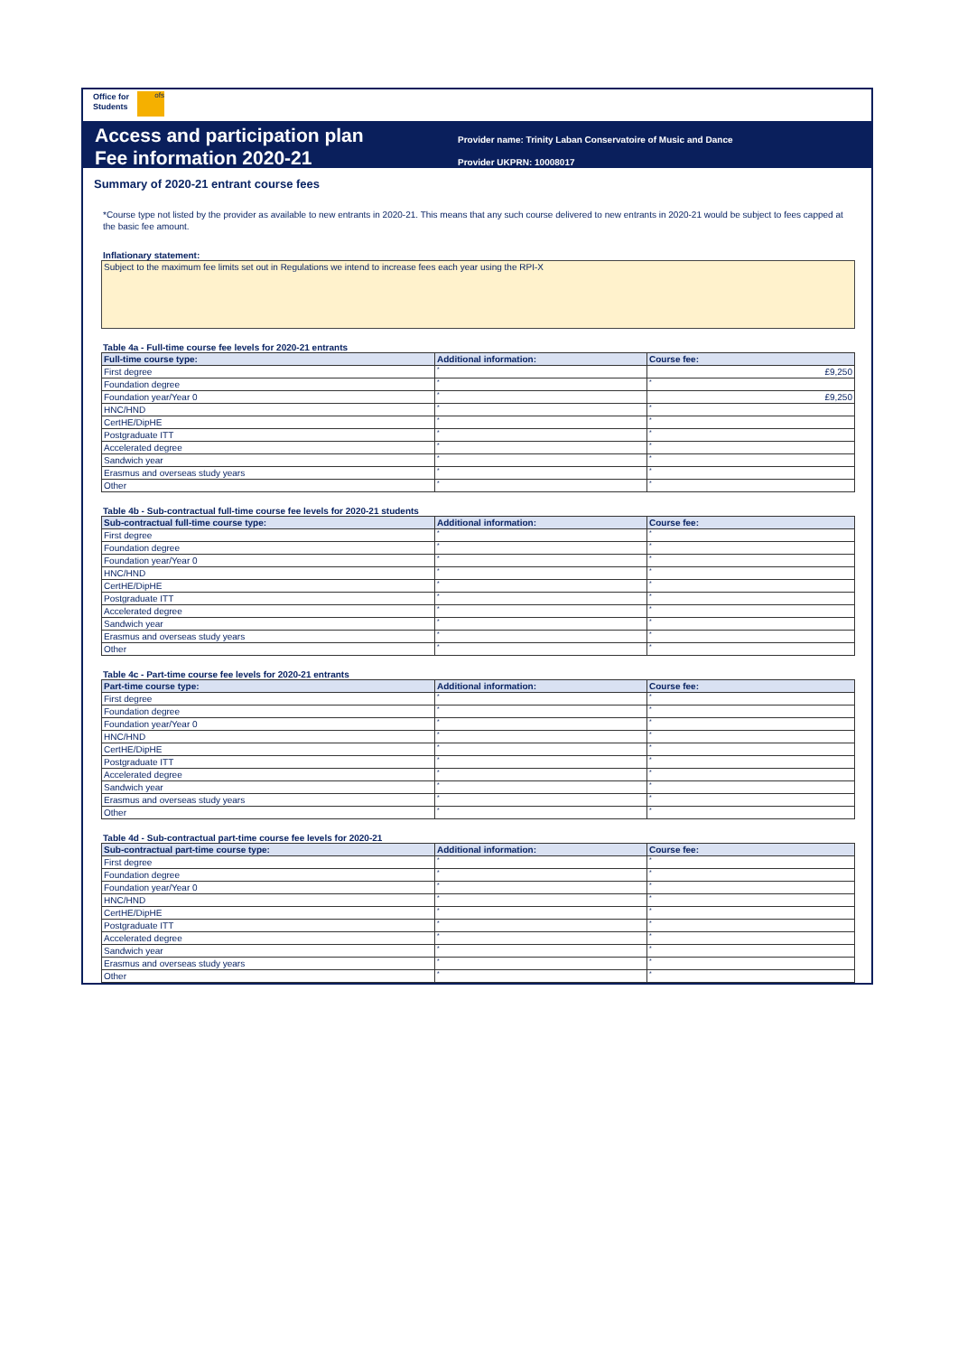Office for
Students
ofs
Access and participation plan
Fee information 2020-21
Provider name: Trinity Laban Conservatoire of Music and Dance
Provider UKPRN: 10008017
Summary of 2020-21 entrant course fees
*Course type not listed by the provider as available to new entrants in 2020-21. This means that any such course delivered to new entrants in 2020-21 would be subject to fees capped at the basic fee amount.
Inflationary statement:
Subject to the maximum fee limits set out in Regulations we intend to increase fees each year using the RPI-X
Table 4a - Full-time course fee levels for 2020-21 entrants
| Full-time course type: | Additional information: | Course fee: |
| --- | --- | --- |
| First degree | * | £9,250 |
| Foundation degree | * | * |
| Foundation year/Year 0 | * | £9,250 |
| HNC/HND | * | * |
| CertHE/DipHE | * | * |
| Postgraduate ITT | * | * |
| Accelerated degree | * | * |
| Sandwich year | * | * |
| Erasmus and overseas study years | * | * |
| Other | * | * |
Table 4b - Sub-contractual full-time course fee levels for 2020-21 students
| Sub-contractual full-time course type: | Additional information: | Course fee: |
| --- | --- | --- |
| First degree | * | * |
| Foundation degree | * | * |
| Foundation year/Year 0 | * | * |
| HNC/HND | * | * |
| CertHE/DipHE | * | * |
| Postgraduate ITT | * | * |
| Accelerated degree | * | * |
| Sandwich year | * | * |
| Erasmus and overseas study years | * | * |
| Other | * | * |
Table 4c - Part-time course fee levels for 2020-21 entrants
| Part-time course type: | Additional information: | Course fee: |
| --- | --- | --- |
| First degree | * | * |
| Foundation degree | * | * |
| Foundation year/Year 0 | * | * |
| HNC/HND | * | * |
| CertHE/DipHE | * | * |
| Postgraduate ITT | * | * |
| Accelerated degree | * | * |
| Sandwich year | * | * |
| Erasmus and overseas study years | * | * |
| Other | * | * |
Table 4d - Sub-contractual part-time course fee levels for 2020-21
| Sub-contractual part-time course type: | Additional information: | Course fee: |
| --- | --- | --- |
| First degree | * | * |
| Foundation degree | * | * |
| Foundation year/Year 0 | * | * |
| HNC/HND | * | * |
| CertHE/DipHE | * | * |
| Postgraduate ITT | * | * |
| Accelerated degree | * | * |
| Sandwich year | * | * |
| Erasmus and overseas study years | * | * |
| Other | * | * |